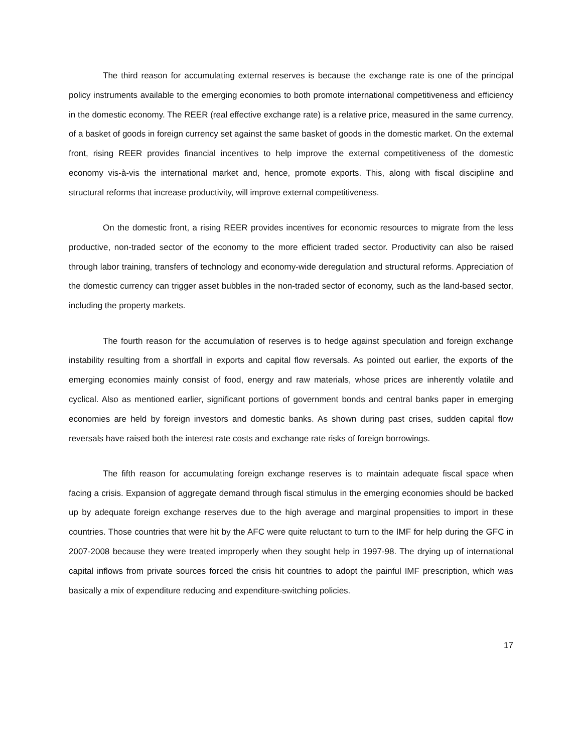The third reason for accumulating external reserves is because the exchange rate is one of the principal policy instruments available to the emerging economies to both promote international competitiveness and efficiency in the domestic economy. The REER (real effective exchange rate) is a relative price, measured in the same currency, of a basket of goods in foreign currency set against the same basket of goods in the domestic market. On the external front, rising REER provides financial incentives to help improve the external competitiveness of the domestic economy vis-à-vis the international market and, hence, promote exports. This, along with fiscal discipline and structural reforms that increase productivity, will improve external competitiveness.
On the domestic front, a rising REER provides incentives for economic resources to migrate from the less productive, non-traded sector of the economy to the more efficient traded sector. Productivity can also be raised through labor training, transfers of technology and economy-wide deregulation and structural reforms. Appreciation of the domestic currency can trigger asset bubbles in the non-traded sector of economy, such as the land-based sector, including the property markets.
The fourth reason for the accumulation of reserves is to hedge against speculation and foreign exchange instability resulting from a shortfall in exports and capital flow reversals. As pointed out earlier, the exports of the emerging economies mainly consist of food, energy and raw materials, whose prices are inherently volatile and cyclical. Also as mentioned earlier, significant portions of government bonds and central banks paper in emerging economies are held by foreign investors and domestic banks. As shown during past crises, sudden capital flow reversals have raised both the interest rate costs and exchange rate risks of foreign borrowings.
The fifth reason for accumulating foreign exchange reserves is to maintain adequate fiscal space when facing a crisis. Expansion of aggregate demand through fiscal stimulus in the emerging economies should be backed up by adequate foreign exchange reserves due to the high average and marginal propensities to import in these countries. Those countries that were hit by the AFC were quite reluctant to turn to the IMF for help during the GFC in 2007-2008 because they were treated improperly when they sought help in 1997-98. The drying up of international capital inflows from private sources forced the crisis hit countries to adopt the painful IMF prescription, which was basically a mix of expenditure reducing and expenditure-switching policies.
17